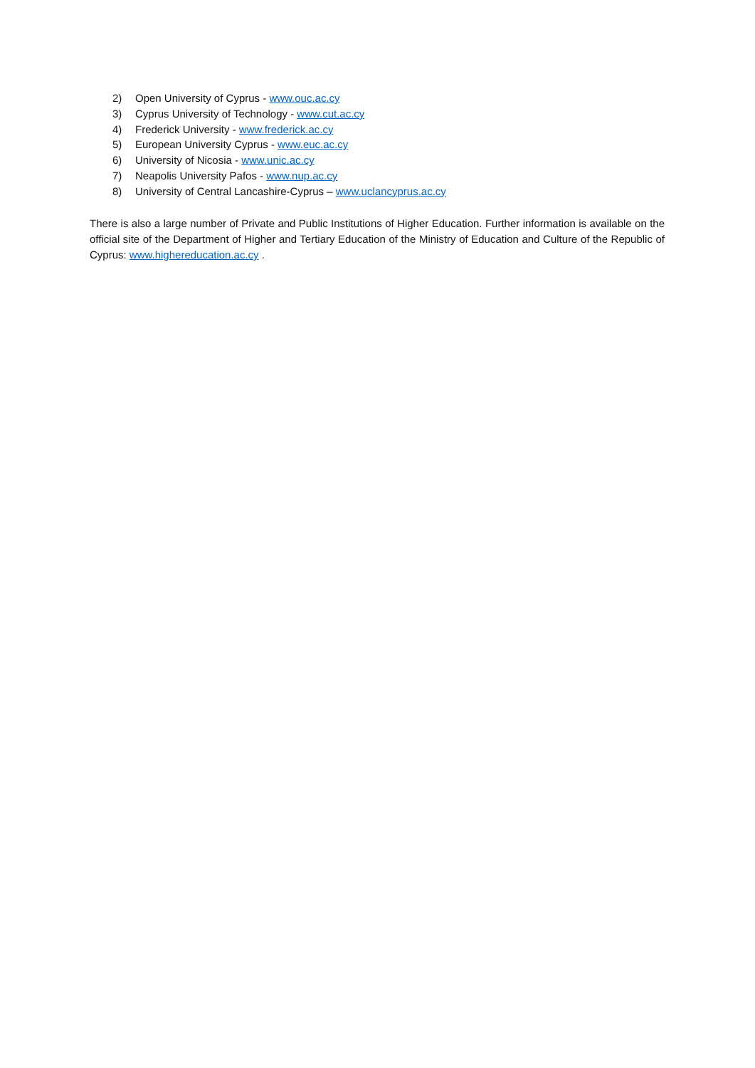2) Open University of Cyprus - www.ouc.ac.cy
3) Cyprus University of Technology - www.cut.ac.cy
4) Frederick University - www.frederick.ac.cy
5) European University Cyprus - www.euc.ac.cy
6) University of Nicosia - www.unic.ac.cy
7) Neapolis University Pafos - www.nup.ac.cy
8) University of Central Lancashire-Cyprus – www.uclancyprus.ac.cy
There is also a large number of Private and Public Institutions of Higher Education. Further information is available on the official site of the Department of Higher and Tertiary Education of the Ministry of Education and Culture of the Republic of Cyprus: www.highereducation.ac.cy .